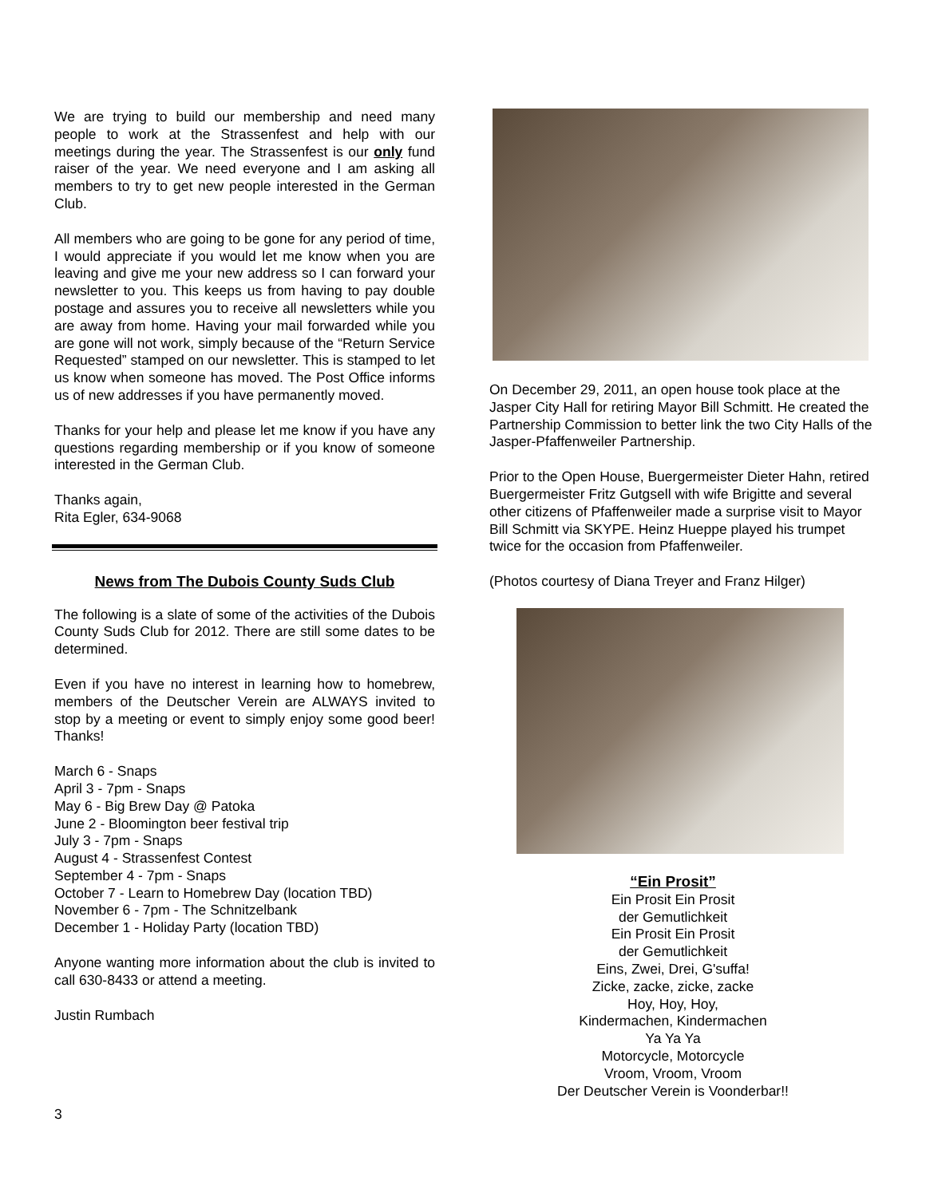We are trying to build our membership and need many people to work at the Strassenfest and help with our meetings during the year. The Strassenfest is our only fund raiser of the year. We need everyone and I am asking all members to try to get new people interested in the German Club.
All members who are going to be gone for any period of time, I would appreciate if you would let me know when you are leaving and give me your new address so I can forward your newsletter to you. This keeps us from having to pay double postage and assures you to receive all newsletters while you are away from home. Having your mail forwarded while you are gone will not work, simply because of the “Return Service Requested” stamped on our newsletter. This is stamped to let us know when someone has moved. The Post Office informs us of new addresses if you have permanently moved.
Thanks for your help and please let me know if you have any questions regarding membership or if you know of someone interested in the German Club.
Thanks again,
Rita Egler, 634-9068
News from The Dubois County Suds Club
The following is a slate of some of the activities of the Dubois County Suds Club for 2012. There are still some dates to be determined.
Even if you have no interest in learning how to homebrew, members of the Deutscher Verein are ALWAYS invited to stop by a meeting or event to simply enjoy some good beer! Thanks!
March 6 - Snaps
April 3 - 7pm - Snaps
May 6 - Big Brew Day @ Patoka
June 2 - Bloomington beer festival trip
July 3 - 7pm - Snaps
August 4 - Strassenfest Contest
September 4 - 7pm - Snaps
October 7 - Learn to Homebrew Day (location TBD)
November 6 - 7pm - The Schnitzelbank
December 1 - Holiday Party (location TBD)
Anyone wanting more information about the club is invited to call 630-8433 or attend a meeting.
Justin Rumbach
On December 29, 2011, an open house took place at the Jasper City Hall for retiring Mayor Bill Schmitt. He created the Partnership Commission to better link the two City Halls of the Jasper-Pfaffenweiler Partnership.
Prior to the Open House, Buergermeister Dieter Hahn, retired Buergermeister Fritz Gutgsell with wife Brigitte and several other citizens of Pfaffenweiler made a surprise visit to Mayor Bill Schmitt via SKYPE. Heinz Hueppe played his trumpet twice for the occasion from Pfaffenweiler.
(Photos courtesy of Diana Treyer and Franz Hilger)
“Ein Prosit”
Ein Prosit Ein Prosit
der Gemutlichkeit
Ein Prosit Ein Prosit
der Gemutlichkeit
Eins, Zwei, Drei, G'suffa!
Zicke, zacke, zicke, zacke
Hoy, Hoy, Hoy,
Kindermachen, Kindermachen
Ya Ya Ya
Motorcycle, Motorcycle
Vroom, Vroom, Vroom
Der Deutscher Verein is Voonderbar!!
3